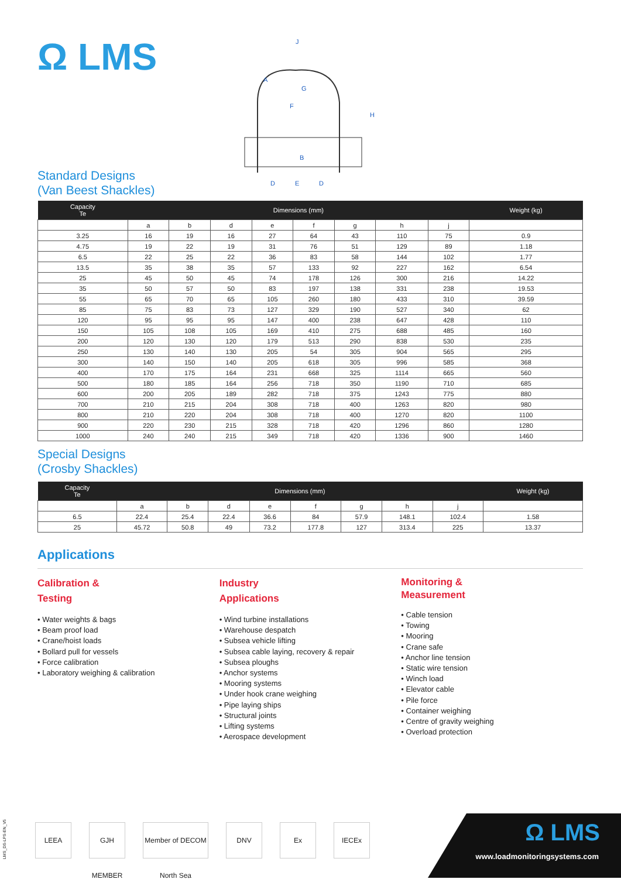Ω LMS
J
A
G
F
H
B
D
E
D
Standard Designs
(Van Beest Shackles)
| Capacity Te | Dimensions (mm) | | | | | | | | Weight (kg) |
| --- | --- | --- | --- | --- | --- | --- | --- | --- | --- |
| | a | b | d | e | f | g | h | j | |
| 3.25 | 16 | 19 | 16 | 27 | 64 | 43 | 110 | 75 | 0.9 |
| 4.75 | 19 | 22 | 19 | 31 | 76 | 51 | 129 | 89 | 1.18 |
| 6.5 | 22 | 25 | 22 | 36 | 83 | 58 | 144 | 102 | 1.77 |
| 13.5 | 35 | 38 | 35 | 57 | 133 | 92 | 227 | 162 | 6.54 |
| 25 | 45 | 50 | 45 | 74 | 178 | 126 | 300 | 216 | 14.22 |
| 35 | 50 | 57 | 50 | 83 | 197 | 138 | 331 | 238 | 19.53 |
| 55 | 65 | 70 | 65 | 105 | 260 | 180 | 433 | 310 | 39.59 |
| 85 | 75 | 83 | 73 | 127 | 329 | 190 | 527 | 340 | 62 |
| 120 | 95 | 95 | 95 | 147 | 400 | 238 | 647 | 428 | 110 |
| 150 | 105 | 108 | 105 | 169 | 410 | 275 | 688 | 485 | 160 |
| 200 | 120 | 130 | 120 | 179 | 513 | 290 | 838 | 530 | 235 |
| 250 | 130 | 140 | 130 | 205 | 54 | 305 | 904 | 565 | 295 |
| 300 | 140 | 150 | 140 | 205 | 618 | 305 | 996 | 585 | 368 |
| 400 | 170 | 175 | 164 | 231 | 668 | 325 | 1114 | 665 | 560 |
| 500 | 180 | 185 | 164 | 256 | 718 | 350 | 1190 | 710 | 685 |
| 600 | 200 | 205 | 189 | 282 | 718 | 375 | 1243 | 775 | 880 |
| 700 | 210 | 215 | 204 | 308 | 718 | 400 | 1263 | 820 | 980 |
| 800 | 210 | 220 | 204 | 308 | 718 | 400 | 1270 | 820 | 1100 |
| 900 | 220 | 230 | 215 | 328 | 718 | 420 | 1296 | 860 | 1280 |
| 1000 | 240 | 240 | 215 | 349 | 718 | 420 | 1336 | 900 | 1460 |
Special Designs
(Crosby Shackles)
| Capacity Te | Dimensions (mm) | | | | | | | | Weight (kg) |
| --- | --- | --- | --- | --- | --- | --- | --- | --- | --- |
| | a | b | d | e | f | g | h | j | |
| 6.5 | 22.4 | 25.4 | 22.4 | 36.6 | 84 | 57.9 | 148.1 | 102.4 | 1.58 |
| 25 | 45.72 | 50.8 | 49 | 73.2 | 177.8 | 127 | 313.4 | 225 | 13.37 |
Applications
Calibration &
Testing
• Water weights & bags
• Beam proof load
• Crane/hoist loads
• Bollard pull for vessels
• Force calibration
• Laboratory weighing & calibration
Industry
Applications
• Wind turbine installations
• Warehouse despatch
• Subsea vehicle lifting
• Subsea cable laying, recovery & repair
• Subsea ploughs
• Anchor systems
• Mooring systems
• Under hook crane weighing
• Pipe laying ships
• Structural joints
• Lifting systems
• Aerospace development
Monitoring &
Measurement
• Cable tension
• Towing
• Mooring
• Crane safe
• Anchor line tension
• Static wire tension
• Winch load
• Elevator cable
• Pile force
• Container weighing
• Centre of gravity weighing
• Overload protection
LMS_DS-LPS-EN_V5
LEEA GJH MEMBER Member of DECOM North Sea DNV Ex IECEx
Ω LMS
www.loadmonitoringsystems.com